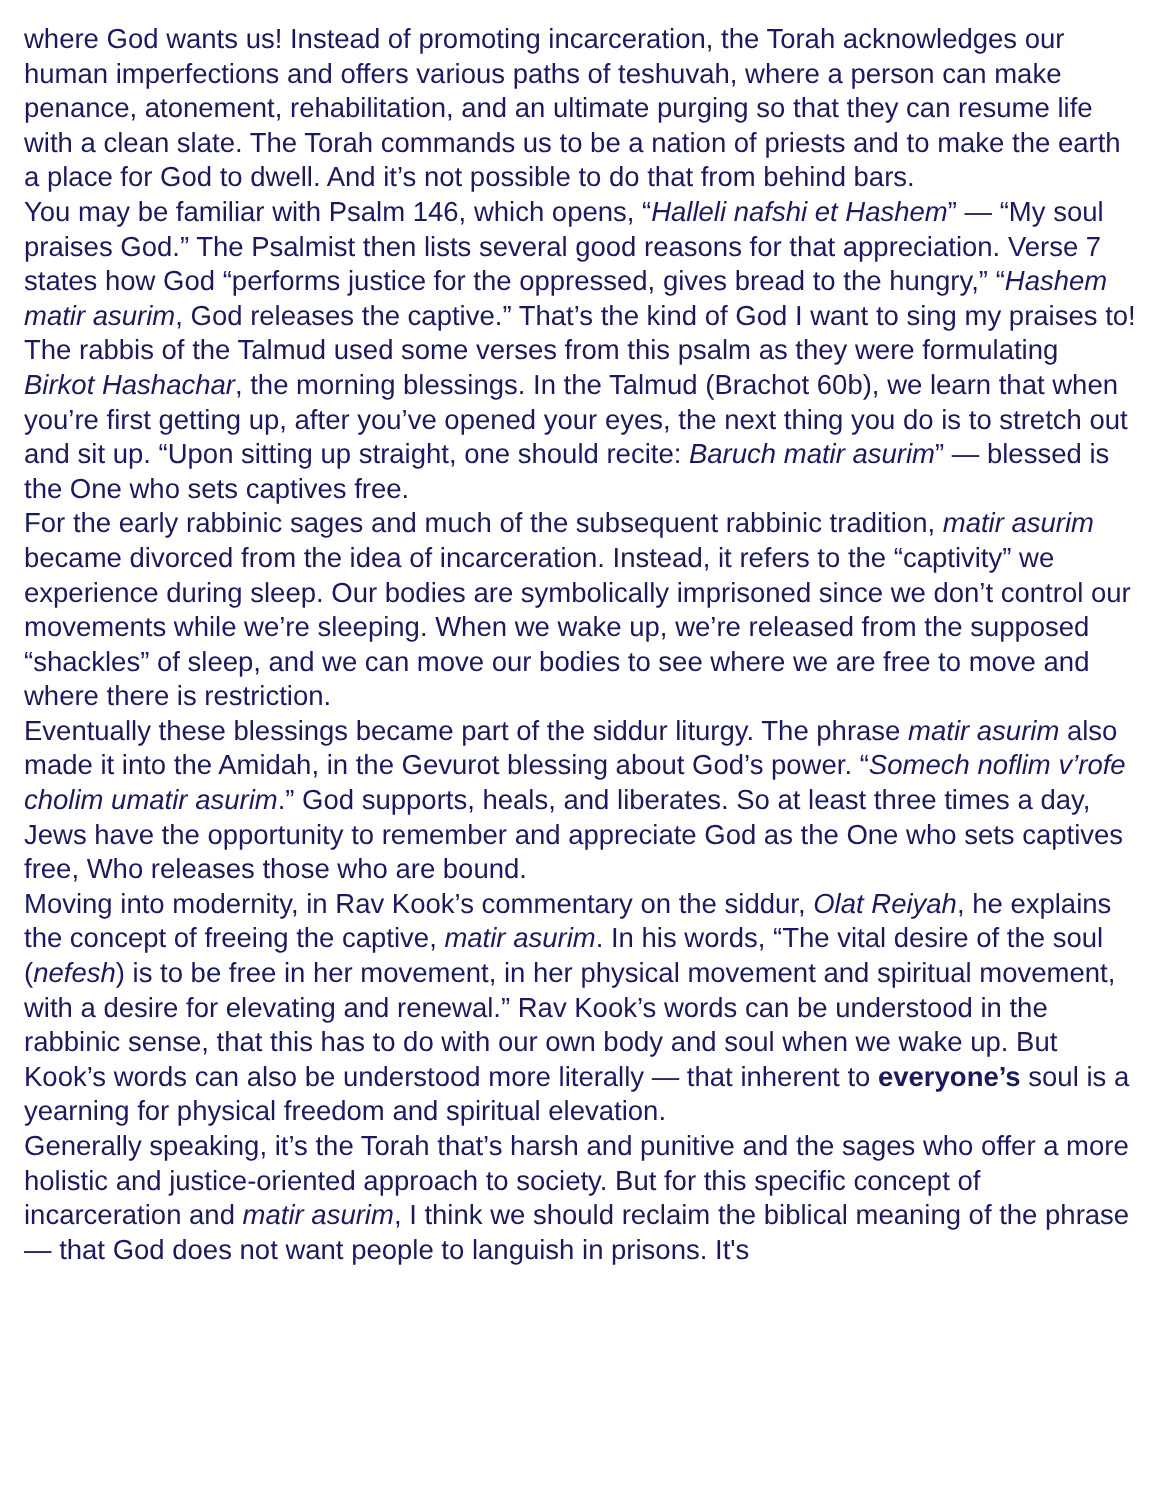where God wants us! Instead of promoting incarceration, the Torah acknowledges our human imperfections and offers various paths of teshuvah, where a person can make penance, atonement, rehabilitation, and an ultimate purging so that they can resume life with a clean slate. The Torah commands us to be a nation of priests and to make the earth a place for God to dwell. And it’s not possible to do that from behind bars.
You may be familiar with Psalm 146, which opens, “Halleli nafshi et Hashem” — “My soul praises God.” The Psalmist then lists several good reasons for that appreciation. Verse 7 states how God “performs justice for the oppressed, gives bread to the hungry,” “Hashem matir asurim, God releases the captive.” That’s the kind of God I want to sing my praises to! The rabbis of the Talmud used some verses from this psalm as they were formulating Birkot Hashachar, the morning blessings. In the Talmud (Brachot 60b), we learn that when you’re first getting up, after you’ve opened your eyes, the next thing you do is to stretch out and sit up. “Upon sitting up straight, one should recite: Baruch matir asurim” — blessed is the One who sets captives free.
For the early rabbinic sages and much of the subsequent rabbinic tradition, matir asurim became divorced from the idea of incarceration. Instead, it refers to the “captivity” we experience during sleep. Our bodies are symbolically imprisoned since we don’t control our movements while we’re sleeping. When we wake up, we’re released from the supposed “shackles” of sleep, and we can move our bodies to see where we are free to move and where there is restriction.
Eventually these blessings became part of the siddur liturgy. The phrase matir asurim also made it into the Amidah, in the Gevurot blessing about God’s power. “Somech noflim v’rofe cholim umatir asurim.” God supports, heals, and liberates. So at least three times a day, Jews have the opportunity to remember and appreciate God as the One who sets captives free, Who releases those who are bound.
Moving into modernity, in Rav Kook’s commentary on the siddur, Olat Reiyah, he explains the concept of freeing the captive, matir asurim. In his words, “The vital desire of the soul (nefesh) is to be free in her movement, in her physical movement and spiritual movement, with a desire for elevating and renewal.” Rav Kook’s words can be understood in the rabbinic sense, that this has to do with our own body and soul when we wake up. But Kook’s words can also be understood more literally — that inherent to everyone’s soul is a yearning for physical freedom and spiritual elevation.
Generally speaking, it’s the Torah that’s harsh and punitive and the sages who offer a more holistic and justice-oriented approach to society. But for this specific concept of incarceration and matir asurim, I think we should reclaim the biblical meaning of the phrase — that God does not want people to languish in prisons. It's